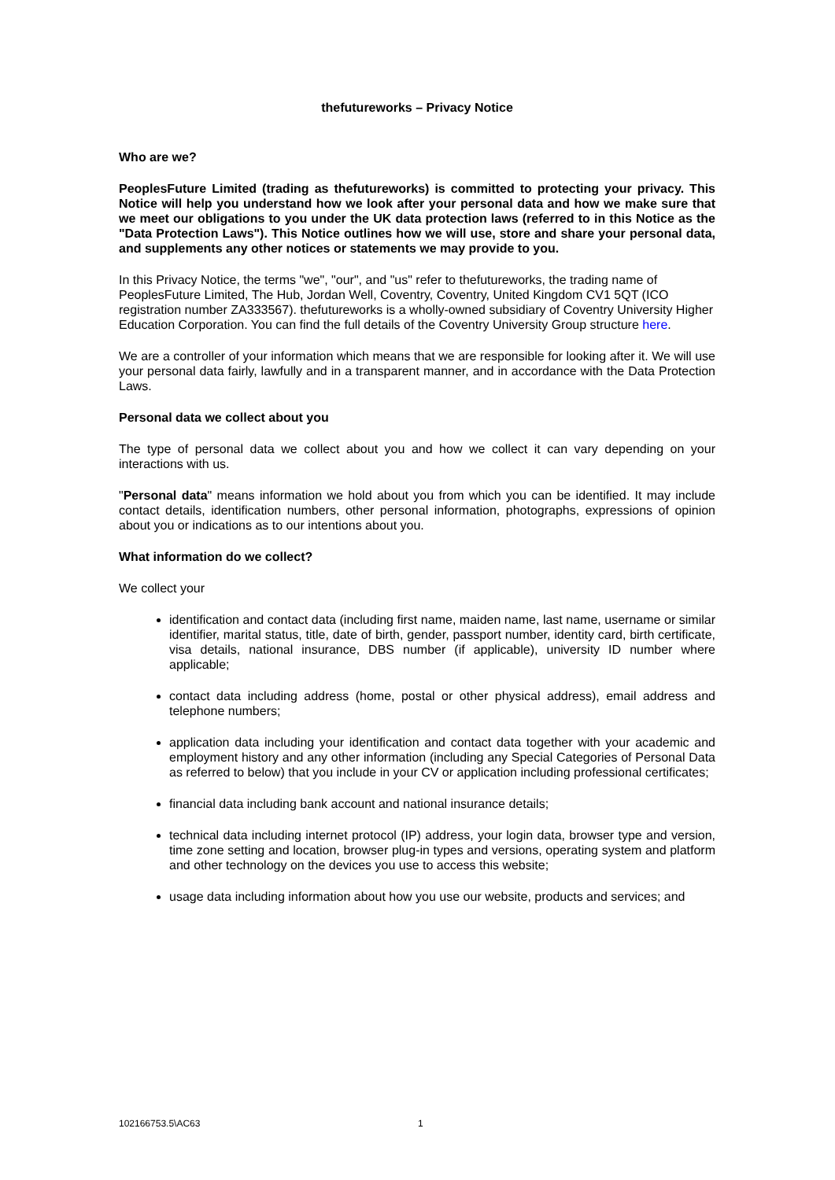thefutureworks – Privacy Notice
Who are we?
PeoplesFuture Limited (trading as thefutureworks) is committed to protecting your privacy. This Notice will help you understand how we look after your personal data and how we make sure that we meet our obligations to you under the UK data protection laws (referred to in this Notice as the "Data Protection Laws"). This Notice outlines how we will use, store and share your personal data, and supplements any other notices or statements we may provide to you.
In this Privacy Notice, the terms "we", "our", and "us" refer to thefutureworks, the trading name of PeoplesFuture Limited, The Hub, Jordan Well, Coventry, Coventry, United Kingdom CV1 5QT (ICO registration number ZA333567). thefutureworks is a wholly-owned subsidiary of Coventry University Higher Education Corporation. You can find the full details of the Coventry University Group structure here.
We are a controller of your information which means that we are responsible for looking after it. We will use your personal data fairly, lawfully and in a transparent manner, and in accordance with the Data Protection Laws.
Personal data we collect about you
The type of personal data we collect about you and how we collect it can vary depending on your interactions with us.
"Personal data" means information we hold about you from which you can be identified. It may include contact details, identification numbers, other personal information, photographs, expressions of opinion about you or indications as to our intentions about you.
What information do we collect?
We collect your
identification and contact data (including first name, maiden name, last name, username or similar identifier, marital status, title, date of birth, gender, passport number, identity card, birth certificate, visa details, national insurance, DBS number (if applicable), university ID number where applicable;
contact data including address (home, postal or other physical address), email address and telephone numbers;
application data including your identification and contact data together with your academic and employment history and any other information (including any Special Categories of Personal Data as referred to below) that you include in your CV or application including professional certificates;
financial data including bank account and national insurance details;
technical data including internet protocol (IP) address, your login data, browser type and version, time zone setting and location, browser plug-in types and versions, operating system and platform and other technology on the devices you use to access this website;
usage data including information about how you use our website, products and services; and
102166753.5\AC63 1